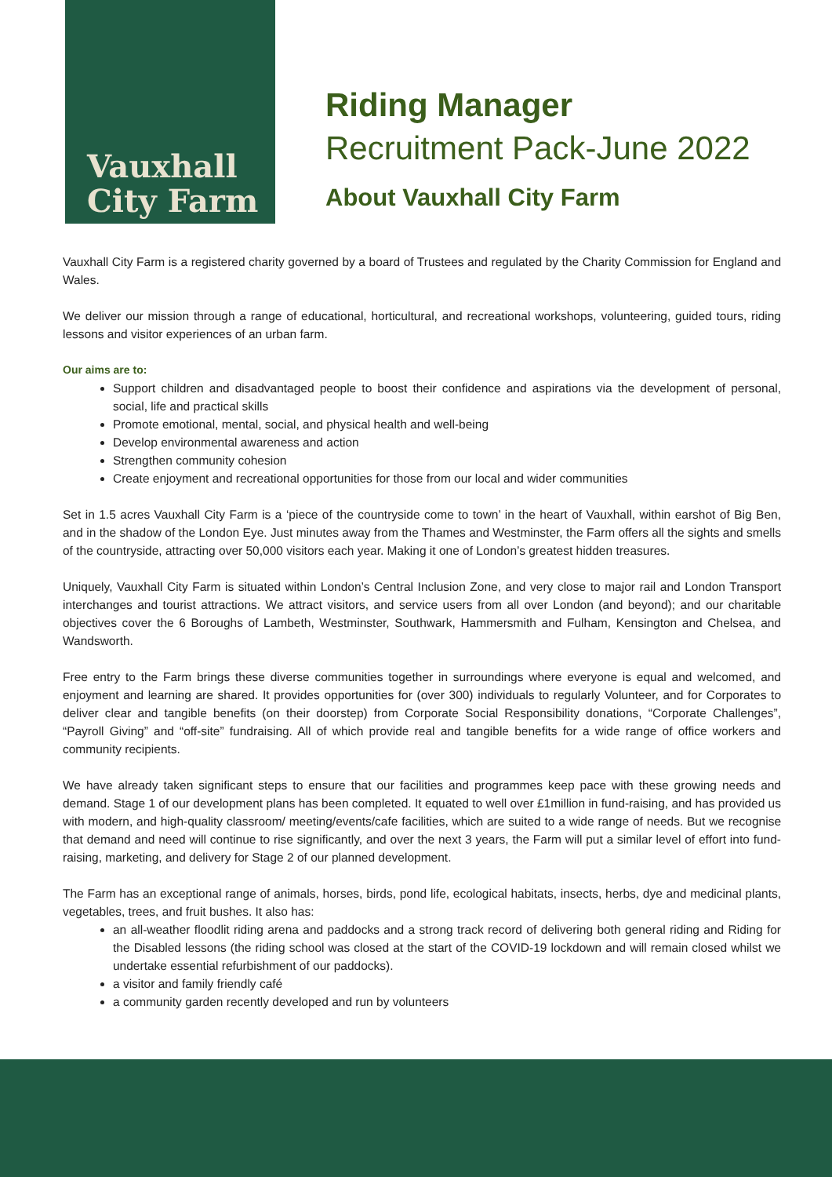Vauxhall
City Farm
Riding Manager
Recruitment Pack-June 2022
About Vauxhall City Farm
Vauxhall City Farm is a registered charity governed by a board of Trustees and regulated by the Charity Commission for England and Wales.
We deliver our mission through a range of educational, horticultural, and recreational workshops, volunteering, guided tours, riding lessons and visitor experiences of an urban farm.
Our aims are to:
Support children and disadvantaged people to boost their confidence and aspirations via the development of personal, social, life and practical skills
Promote emotional, mental, social, and physical health and well-being
Develop environmental awareness and action
Strengthen community cohesion
Create enjoyment and recreational opportunities for those from our local and wider communities
Set in 1.5 acres Vauxhall City Farm is a ‘piece of the countryside come to town’ in the heart of Vauxhall, within earshot of Big Ben, and in the shadow of the London Eye. Just minutes away from the Thames and Westminster, the Farm offers all the sights and smells of the countryside, attracting over 50,000 visitors each year. Making it one of London’s greatest hidden treasures.
Uniquely, Vauxhall City Farm is situated within London’s Central Inclusion Zone, and very close to major rail and London Transport interchanges and tourist attractions. We attract visitors, and service users from all over London (and beyond); and our charitable objectives cover the 6 Boroughs of Lambeth, Westminster, Southwark, Hammersmith and Fulham, Kensington and Chelsea, and Wandsworth.
Free entry to the Farm brings these diverse communities together in surroundings where everyone is equal and welcomed, and enjoyment and learning are shared. It provides opportunities for (over 300) individuals to regularly Volunteer, and for Corporates to deliver clear and tangible benefits (on their doorstep) from Corporate Social Responsibility donations, “Corporate Challenges”, “Payroll Giving” and “off-site” fundraising. All of which provide real and tangible benefits for a wide range of office workers and community recipients.
We have already taken significant steps to ensure that our facilities and programmes keep pace with these growing needs and demand. Stage 1 of our development plans has been completed. It equated to well over £1million in fund-raising, and has provided us with modern, and high-quality classroom/ meeting/events/cafe facilities, which are suited to a wide range of needs. But we recognise that demand and need will continue to rise significantly, and over the next 3 years, the Farm will put a similar level of effort into fund-raising, marketing, and delivery for Stage 2 of our planned development.
The Farm has an exceptional range of animals, horses, birds, pond life, ecological habitats, insects, herbs, dye and medicinal plants, vegetables, trees, and fruit bushes. It also has:
an all-weather floodlit riding arena and paddocks and a strong track record of delivering both general riding and Riding for the Disabled lessons (the riding school was closed at the start of the COVID-19 lockdown and will remain closed whilst we undertake essential refurbishment of our paddocks).
a visitor and family friendly café
a community garden recently developed and run by volunteers